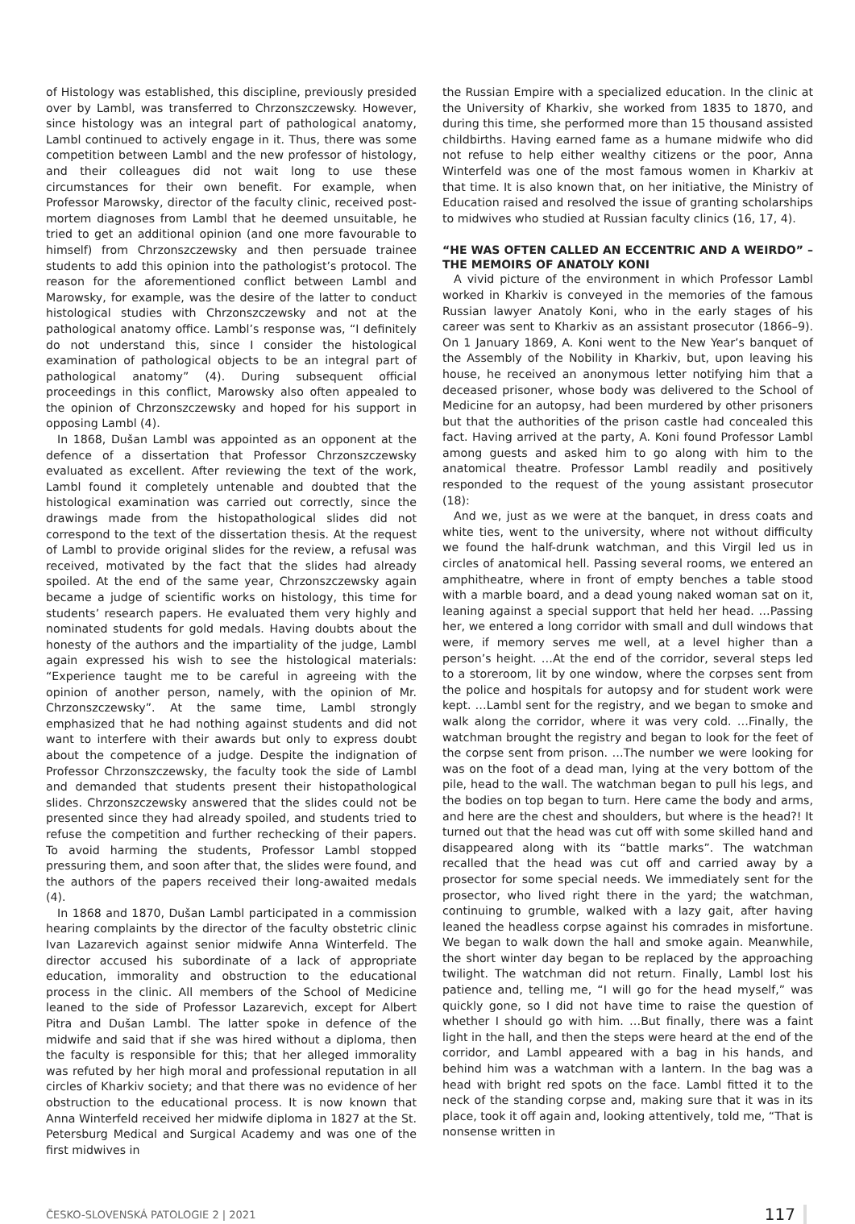of Histology was established, this discipline, previously presided over by Lambl, was transferred to Chrzonszczewsky. However, since histology was an integral part of pathological anatomy, Lambl continued to actively engage in it. Thus, there was some competition between Lambl and the new professor of histology, and their colleagues did not wait long to use these circumstances for their own benefit. For example, when Professor Marowsky, director of the faculty clinic, received post-mortem diagnoses from Lambl that he deemed unsuitable, he tried to get an additional opinion (and one more favourable to himself) from Chrzonszczewsky and then persuade trainee students to add this opinion into the pathologist’s protocol. The reason for the aforementioned conflict between Lambl and Marowsky, for example, was the desire of the latter to conduct histological studies with Chrzonszczewsky and not at the pathological anatomy office. Lambl’s response was, “I definitely do not understand this, since I consider the histological examination of pathological objects to be an integral part of pathological anatomy” (4). During subsequent official proceedings in this conflict, Marowsky also often appealed to the opinion of Chrzonszczewsky and hoped for his support in opposing Lambl (4).
In 1868, Dušan Lambl was appointed as an opponent at the defence of a dissertation that Professor Chrzonszczewsky evaluated as excellent. After reviewing the text of the work, Lambl found it completely untenable and doubted that the histological examination was carried out correctly, since the drawings made from the histopathological slides did not correspond to the text of the dissertation thesis. At the request of Lambl to provide original slides for the review, a refusal was received, motivated by the fact that the slides had already spoiled. At the end of the same year, Chrzonszczewsky again became a judge of scientific works on histology, this time for students’ research papers. He evaluated them very highly and nominated students for gold medals. Having doubts about the honesty of the authors and the impartiality of the judge, Lambl again expressed his wish to see the histological materials: “Experience taught me to be careful in agreeing with the opinion of another person, namely, with the opinion of Mr. Chrzonszczewsky”. At the same time, Lambl strongly emphasized that he had nothing against students and did not want to interfere with their awards but only to express doubt about the competence of a judge. Despite the indignation of Professor Chrzonszczewsky, the faculty took the side of Lambl and demanded that students present their histopathological slides. Chrzonszczewsky answered that the slides could not be presented since they had already spoiled, and students tried to refuse the competition and further rechecking of their papers. To avoid harming the students, Professor Lambl stopped pressuring them, and soon after that, the slides were found, and the authors of the papers received their long-awaited medals (4).
In 1868 and 1870, Dušan Lambl participated in a commission hearing complaints by the director of the faculty obstetric clinic Ivan Lazarevich against senior midwife Anna Winterfeld. The director accused his subordinate of a lack of appropriate education, immorality and obstruction to the educational process in the clinic. All members of the School of Medicine leaned to the side of Professor Lazarevich, except for Albert Pitra and Dušan Lambl. The latter spoke in defence of the midwife and said that if she was hired without a diploma, then the faculty is responsible for this; that her alleged immorality was refuted by her high moral and professional reputation in all circles of Kharkiv society; and that there was no evidence of her obstruction to the educational process. It is now known that Anna Winterfeld received her midwife diploma in 1827 at the St. Petersburg Medical and Surgical Academy and was one of the first midwives in
the Russian Empire with a specialized education. In the clinic at the University of Kharkiv, she worked from 1835 to 1870, and during this time, she performed more than 15 thousand assisted childbirths. Having earned fame as a humane midwife who did not refuse to help either wealthy citizens or the poor, Anna Winterfeld was one of the most famous women in Kharkiv at that time. It is also known that, on her initiative, the Ministry of Education raised and resolved the issue of granting scholarships to midwives who studied at Russian faculty clinics (16, 17, 4).
“HE WAS OFTEN CALLED AN ECCENTRIC AND A WEIRDO” – THE MEMOIRS OF ANATOLY KONI
A vivid picture of the environment in which Professor Lambl worked in Kharkiv is conveyed in the memories of the famous Russian lawyer Anatoly Koni, who in the early stages of his career was sent to Kharkiv as an assistant prosecutor (1866–9). On 1 January 1869, A. Koni went to the New Year’s banquet of the Assembly of the Nobility in Kharkiv, but, upon leaving his house, he received an anonymous letter notifying him that a deceased prisoner, whose body was delivered to the School of Medicine for an autopsy, had been murdered by other prisoners but that the authorities of the prison castle had concealed this fact. Having arrived at the party, A. Koni found Professor Lambl among guests and asked him to go along with him to the anatomical theatre. Professor Lambl readily and positively responded to the request of the young assistant prosecutor (18):
And we, just as we were at the banquet, in dress coats and white ties, went to the university, where not without difficulty we found the half-drunk watchman, and this Virgil led us in circles of anatomical hell. Passing several rooms, we entered an amphitheatre, where in front of empty benches a table stood with a marble board, and a dead young naked woman sat on it, leaning against a special support that held her head. …Passing her, we entered a long corridor with small and dull windows that were, if memory serves me well, at a level higher than a person’s height. …At the end of the corridor, several steps led to a storeroom, lit by one window, where the corpses sent from the police and hospitals for autopsy and for student work were kept. …Lambl sent for the registry, and we began to smoke and walk along the corridor, where it was very cold. …Finally, the watchman brought the registry and began to look for the feet of the corpse sent from prison. …The number we were looking for was on the foot of a dead man, lying at the very bottom of the pile, head to the wall. The watchman began to pull his legs, and the bodies on top began to turn. Here came the body and arms, and here are the chest and shoulders, but where is the head?! It turned out that the head was cut off with some skilled hand and disappeared along with its “battle marks”. The watchman recalled that the head was cut off and carried away by a prosector for some special needs. We immediately sent for the prosector, who lived right there in the yard; the watchman, continuing to grumble, walked with a lazy gait, after having leaned the headless corpse against his comrades in misfortune. We began to walk down the hall and smoke again. Meanwhile, the short winter day began to be replaced by the approaching twilight. The watchman did not return. Finally, Lambl lost his patience and, telling me, “I will go for the head myself,” was quickly gone, so I did not have time to raise the question of whether I should go with him. …But finally, there was a faint light in the hall, and then the steps were heard at the end of the corridor, and Lambl appeared with a bag in his hands, and behind him was a watchman with a lantern. In the bag was a head with bright red spots on the face. Lambl fitted it to the neck of the standing corpse and, making sure that it was in its place, took it off again and, looking attentively, told me, “That is nonsense written in
ČESKO-SLOVENSKÁ PATOLOGIE 2 | 2021 117